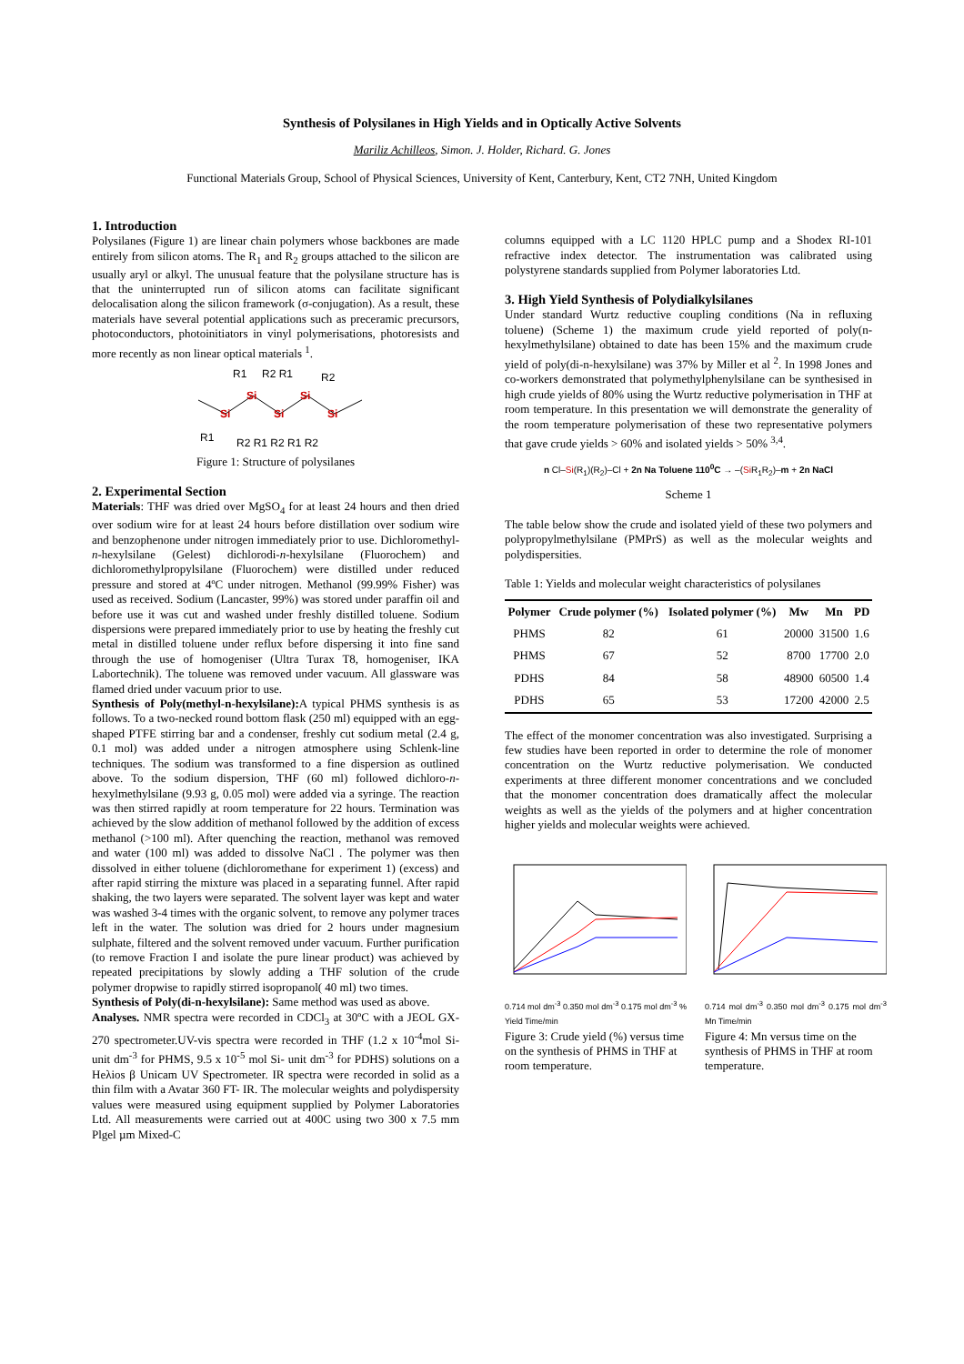Synthesis of Polysilanes in High Yields and in Optically Active Solvents
Mariliz Achilleos, Simon. J. Holder, Richard. G. Jones
Functional Materials Group, School of Physical Sciences, University of Kent, Canterbury, Kent, CT2 7NH, United Kingdom
1. Introduction
Polysilanes (Figure 1) are linear chain polymers whose backbones are made entirely from silicon atoms. The R<sub>1</sub> and R<sub>2</sub> groups attached to the silicon are usually aryl or alkyl. The unusual feature that the polysilane structure has is that the uninterrupted run of silicon atoms can facilitate significant delocalisation along the silicon framework (σ-conjugation). As a result, these materials have several potential applications such as preceramic precursors, photoconductors, photoinitiators in vinyl polymerisations, photoresists and more recently as non linear optical materials <sup>1</sup>.
Si
Si
Si
Si
Si
R1
R2 R1
R2
R1
R2 R1 R2 R1 R2
Figure 1: Structure of polysilanes
2. Experimental Section
Materials: THF was dried over MgSO<sub>4</sub> for at least 24 hours and then dried over sodium wire for at least 24 hours before distillation over sodium wire and benzophenone under nitrogen immediately prior to use. Dichloromethyl-n-hexylsilane (Gelest) dichlorodi-n-hexylsilane (Fluorochem) and dichloromethylpropylsilane (Fluorochem) were distilled under reduced pressure and stored at 4ºC under nitrogen. Methanol (99.99% Fisher) was used as received. Sodium (Lancaster, 99%) was stored under paraffin oil and before use it was cut and washed under freshly distilled toluene. Sodium dispersions were prepared immediately prior to use by heating the freshly cut metal in distilled toluene under reflux before dispersing it into fine sand through the use of homogeniser (Ultra Turax T8, homogeniser, IKA Labortechnik). The toluene was removed under vacuum. All glassware was flamed dried under vacuum prior to use.
Synthesis of Poly(methyl-n-hexylsilane): A typical PHMS synthesis is as follows. To a two-necked round bottom flask (250 ml) equipped with an egg-shaped PTFE stirring bar and a condenser, freshly cut sodium metal (2.4 g, 0.1 mol) was added under a nitrogen atmosphere using Schlenk-line techniques. The sodium was transformed to a fine dispersion as outlined above. To the sodium dispersion, THF (60 ml) followed dichloro-n-hexylmethylsilane (9.93 g, 0.05 mol) were added via a syringe. The reaction was then stirred rapidly at room temperature for 22 hours. Termination was achieved by the slow addition of methanol followed by the addition of excess methanol (>100 ml). After quenching the reaction, methanol was removed and water (100 ml) was added to dissolve NaCl . The polymer was then dissolved in either toluene (dichloromethane for experiment 1) (excess) and after rapid stirring the mixture was placed in a separating funnel. After rapid shaking, the two layers were separated. The solvent layer was kept and water was washed 3-4 times with the organic solvent, to remove any polymer traces left in the water. The solution was dried for 2 hours under magnesium sulphate, filtered and the solvent removed under vacuum. Further purification (to remove Fraction I and isolate the pure linear product) was achieved by repeated precipitations by slowly adding a THF solution of the crude polymer dropwise to rapidly stirred isopropanol( 40 ml) two times.
Synthesis of Poly(di-n-hexylsilane): Same method was used as above.
Analyses. NMR spectra were recorded in CDCl<sub>3</sub> at 30ºC with a JEOL GX-270 spectrometer.UV-vis spectra were recorded in THF (1.2 x 10<sup>-4</sup>mol Si-unit dm<sup>-3</sup> for PHMS, 9.5 x 10<sup>-5</sup> mol Si- unit dm<sup>-3</sup> for PDHS) solutions on a Heλios β Unicam UV Spectrometer. IR spectra were recorded in solid as a thin film with a Avatar 360 FT- IR. The molecular weights and polydispersity values were measured using equipment supplied by Polymer Laboratories Ltd. All measurements were carried out at 400C using two 300 x 7.5 mm Plgel µm Mixed-C
columns equipped with a LC 1120 HPLC pump and a Shodex RI-101 refractive index detector. The instrumentation was calibrated using polystyrene standards supplied from Polymer laboratories Ltd.
3. High Yield Synthesis of Polydialkylsilanes
Under standard Wurtz reductive coupling conditions (Na in refluxing toluene) (Scheme 1) the maximum crude yield reported of poly(n-hexylmethylsilane) obtained to date has been 15% and the maximum crude yield of poly(di-n-hexylsilane) was 37% by Miller et al <sup>2</sup>. In 1998 Jones and co-workers demonstrated that polymethylphenylsilane can be synthesised in high crude yields of 80% using the Wurtz reductive polymerisation in THF at room temperature. In this presentation we will demonstrate the generality of the room temperature polymerisation of these two representative polymers that gave crude yields > 60% and isolated yields > 50% <sup>3,4</sup>.
n Cl–Si(R<sub>1</sub>)(R<sub>2</sub>)–Cl + 2n Na Toluene 110<sup>0</sup>C → –(Si R<sub>1</sub>R<sub>2</sub>)–m + 2n NaCl
Scheme 1
The table below show the crude and isolated yield of these two polymers and polypropylmethylsilane (PMPrS) as well as the molecular weights and polydispersities.
Table 1: Yields and molecular weight characteristics of polysilanes
| Polymer | Crude polymer (%) | Isolated polymer (%) | Mw | Mn | PD |
| --- | --- | --- | --- | --- | --- |
| PHMS | 82 | 61 | 20000 | 31500 | 1.6 |
| PHMS | 67 | 52 | 8700 | 17700 | 2.0 |
| PDHS | 84 | 58 | 48900 | 60500 | 1.4 |
| PDHS | 65 | 53 | 17200 | 42000 | 2.5 |
The effect of the monomer concentration was also investigated. Surprising a few studies have been reported in order to determine the role of monomer concentration on the Wurtz reductive polymerisation. We conducted experiments at three different monomer concentrations and we concluded that the monomer concentration does dramatically affect the molecular weights as well as the yields of the polymers and at higher concentration higher yields and molecular weights were achieved.
0.714 mol dm<sup>-3</sup> 0.350 mol dm<sup>-3</sup> 0.175 mol dm<sup>-3</sup> % Yield Time/min
Figure 3: Crude yield (%) versus time on the synthesis of PHMS in THF at room temperature.
0.714 mol dm<sup>-3</sup> 0.350 mol dm<sup>-3</sup> 0.175 mol dm<sup>-3</sup> Mn Time/min
Figure 4: Mn versus time on the synthesis of PHMS in THF at room temperature.